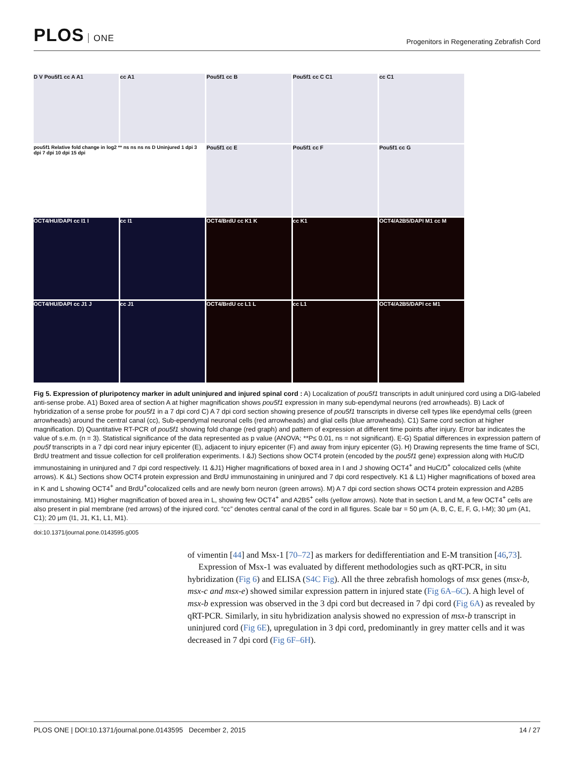PLOS ONE
Progenitors in Regenerating Zebrafish Cord
D V Pou5f1 cc A A1
cc A1
Pou5f1 cc B
Pou5f1 cc C C1
cc C1
pou5f1 Relative fold change in log2 ** ns ns ns ns D Uninjured 1 dpi 3 dpi 7 dpi 10 dpi 15 dpi
Pou5f1 cc E
Pou5f1 cc F
Pou5f1 cc G
OCT4/HU/DAPI cc I1 I
cc I1
OCT4/BrdU cc K1 K
cc K1
OCT4/A2B5/DAPI M1 cc M
OCT4/HU/DAPI cc J1 J
cc J1
OCT4/BrdU cc L1 L
cc L1
OCT4/A2B5/DAPI cc M1
Fig 5. Expression of pluripotency marker in adult uninjured and injured spinal cord : A) Localization of pou5f1 transcripts in adult uninjured cord using a DIG-labeled anti-sense probe. A1) Boxed area of section A at higher magnification shows pou5f1 expression in many sub-ependymal neurons (red arrowheads). B) Lack of hybridization of a sense probe for pou5f1 in a 7 dpi cord C) A 7 dpi cord section showing presence of pou5f1 transcripts in diverse cell types like ependymal cells (green arrowheads) around the central canal (cc), Sub-ependymal neuronal cells (red arrowheads) and glial cells (blue arrowheads). C1) Same cord section at higher magnification. D) Quantitative RT-PCR of pou5f1 showing fold change (red graph) and pattern of expression at different time points after injury. Error bar indicates the value of s.e.m. (n = 3). Statistical significance of the data represented as p value (ANOVA; **P≤ 0.01, ns = not significant). E-G) Spatial differences in expression pattern of pou5f transcripts in a 7 dpi cord near injury epicenter (E), adjacent to injury epicenter (F) and away from injury epicenter (G). H) Drawing represents the time frame of SCI, BrdU treatment and tissue collection for cell proliferation experiments. I &J) Sections show OCT4 protein (encoded by the pou5f1 gene) expression along with HuC/D immunostaining in uninjured and 7 dpi cord respectively. I1 &J1) Higher magnifications of boxed area in I and J showing OCT4<sup>+</sup> and HuC/D<sup>+</sup> colocalized cells (white arrows). K &L) Sections show OCT4 protein expression and BrdU immunostaining in uninjured and 7 dpi cord respectively. K1 & L1) Higher magnifications of boxed area in K and L showing OCT4<sup>+</sup> and BrdU<sup>+</sup>colocalized cells and are newly born neuron (green arrows). M) A 7 dpi cord section shows OCT4 protein expression and A2B5 immunostaining. M1) Higher magnification of boxed area in L, showing few OCT4<sup>+</sup> and A2B5<sup>+</sup> cells (yellow arrows). Note that in section L and M, a few OCT4<sup>+</sup> cells are also present in pial membrane (red arrows) of the injured cord. “cc” denotes central canal of the cord in all figures. Scale bar = 50 μm (A, B, C, E, F, G, I-M); 30 μm (A1, C1); 20 μm (I1, J1, K1, L1, M1).
doi:10.1371/journal.pone.0143595.g005
of vimentin [44] and Msx-1 [70–72] as markers for dedifferentiation and E-M transition [46,73].
Expression of Msx-1 was evaluated by different methodologies such as qRT-PCR, in situ hybridization (Fig 6) and ELISA (S4C Fig). All the three zebrafish homologs of msx genes (msx-b, msx-c and msx-e) showed similar expression pattern in injured state (Fig 6A–6C). A high level of msx-b expression was observed in the 3 dpi cord but decreased in 7 dpi cord (Fig 6A) as revealed by qRT-PCR. Similarly, in situ hybridization analysis showed no expression of msx-b transcript in uninjured cord (Fig 6E), upregulation in 3 dpi cord, predominantly in grey matter cells and it was decreased in 7 dpi cord (Fig 6F–6H).
PLOS ONE | DOI:10.1371/journal.pone.0143595 December 2, 2015 14 / 27